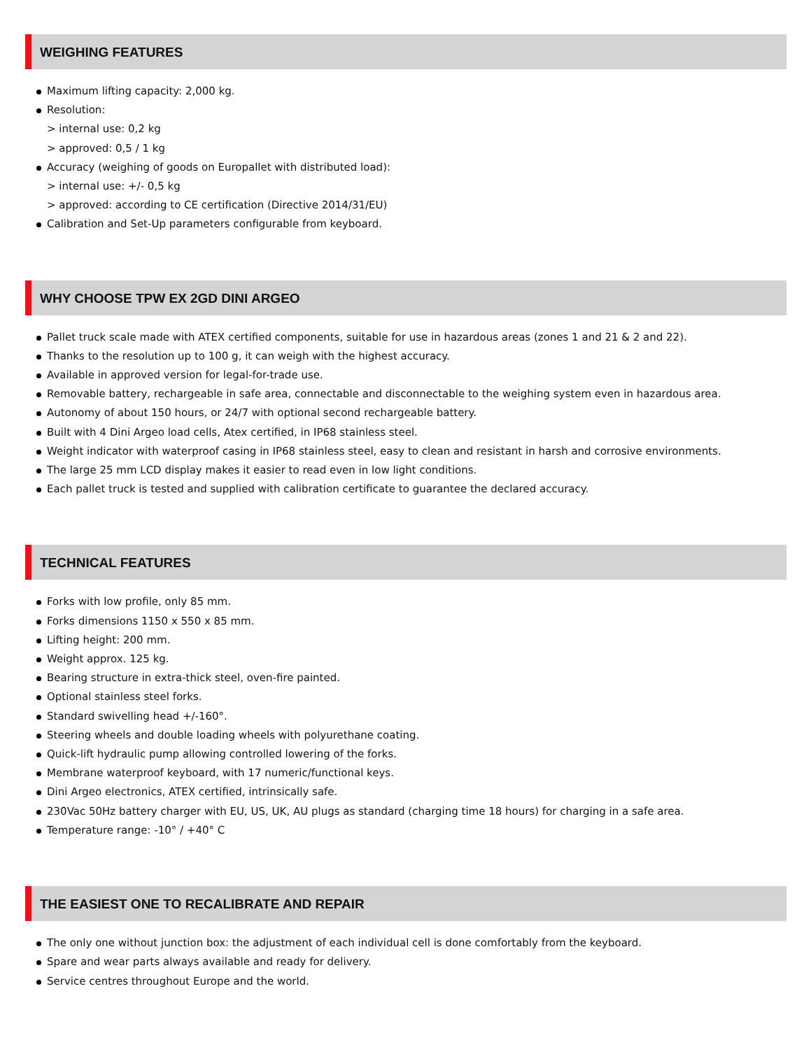WEIGHING FEATURES
Maximum lifting capacity: 2,000 kg.
Resolution:
> internal use: 0,2 kg
> approved: 0,5 / 1 kg
Accuracy (weighing of goods on Europallet with distributed load):
> internal use: +/- 0,5 kg
> approved: according to CE certification (Directive 2014/31/EU)
Calibration and Set-Up parameters configurable from keyboard.
WHY CHOOSE TPW EX 2GD DINI ARGEO
Pallet truck scale made with ATEX certified components, suitable for use in hazardous areas (zones 1 and 21 & 2 and 22).
Thanks to the resolution up to 100 g, it can weigh with the highest accuracy.
Available in approved version for legal-for-trade use.
Removable battery, rechargeable in safe area, connectable and disconnectable to the weighing system even in hazardous area.
Autonomy of about 150 hours, or 24/7 with optional second rechargeable battery.
Built with 4 Dini Argeo load cells, Atex certified, in IP68 stainless steel.
Weight indicator with waterproof casing in IP68 stainless steel, easy to clean and resistant in harsh and corrosive environments.
The large 25 mm LCD display makes it easier to read even in low light conditions.
Each pallet truck is tested and supplied with calibration certificate to guarantee the declared accuracy.
TECHNICAL FEATURES
Forks with low profile, only 85 mm.
Forks dimensions 1150 x 550 x 85 mm.
Lifting height: 200 mm.
Weight approx. 125 kg.
Bearing structure in extra-thick steel, oven-fire painted.
Optional stainless steel forks.
Standard swivelling head +/-160°.
Steering wheels and double loading wheels with polyurethane coating.
Quick-lift hydraulic pump allowing controlled lowering of the forks.
Membrane waterproof keyboard, with 17 numeric/functional keys.
Dini Argeo electronics, ATEX certified, intrinsically safe.
230Vac 50Hz battery charger with EU, US, UK, AU plugs as standard (charging time 18 hours) for charging in a safe area.
Temperature range: -10° / +40° C
THE EASIEST ONE TO RECALIBRATE AND REPAIR
The only one without junction box: the adjustment of each individual cell is done comfortably from the keyboard.
Spare and wear parts always available and ready for delivery.
Service centres throughout Europe and the world.